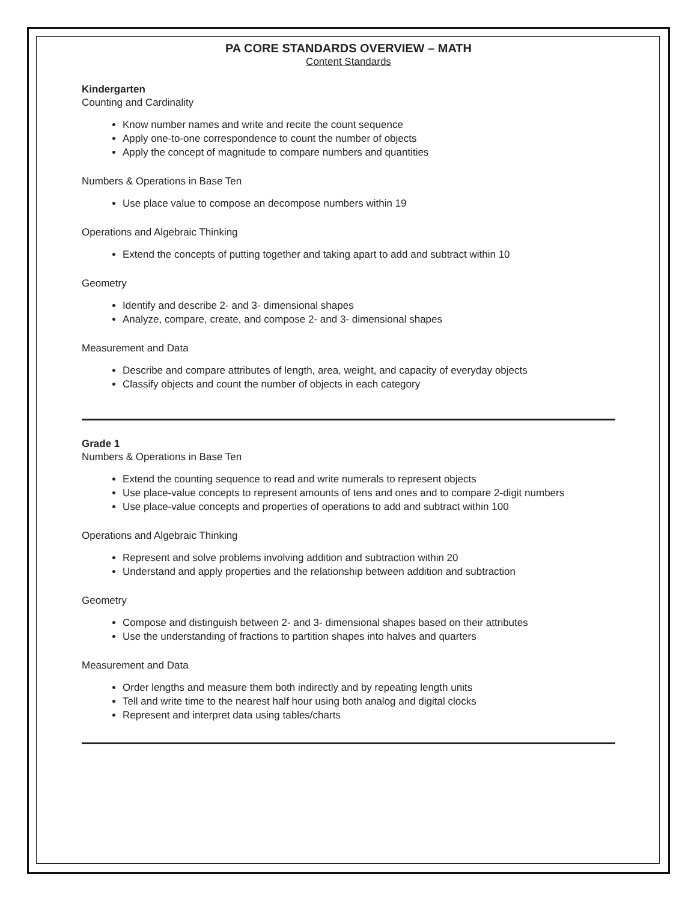PA CORE STANDARDS OVERVIEW – MATH
Content Standards
Kindergarten
Counting and Cardinality
Know number names and write and recite the count sequence
Apply one-to-one correspondence to count the number of objects
Apply the concept of magnitude to compare numbers and quantities
Numbers & Operations in Base Ten
Use place value to compose an decompose numbers within 19
Operations and Algebraic Thinking
Extend the concepts of putting together and taking apart to add and subtract within 10
Geometry
Identify and describe 2- and 3- dimensional shapes
Analyze, compare, create, and compose 2- and 3- dimensional shapes
Measurement and Data
Describe and compare attributes of length, area, weight, and capacity of everyday objects
Classify objects and count the number of objects in each category
Grade 1
Numbers & Operations in Base Ten
Extend the counting sequence to read and write numerals to represent objects
Use place-value concepts to represent amounts of tens and ones and to compare 2-digit numbers
Use place-value concepts and properties of operations to add and subtract within 100
Operations and Algebraic Thinking
Represent and solve problems involving addition and subtraction within 20
Understand and apply properties and the relationship between addition and subtraction
Geometry
Compose and distinguish between 2- and 3- dimensional shapes based on their attributes
Use the understanding of fractions to partition shapes into halves and quarters
Measurement and Data
Order lengths and measure them both indirectly and by repeating length units
Tell and write time to the nearest half hour using both analog and digital clocks
Represent and interpret data using tables/charts